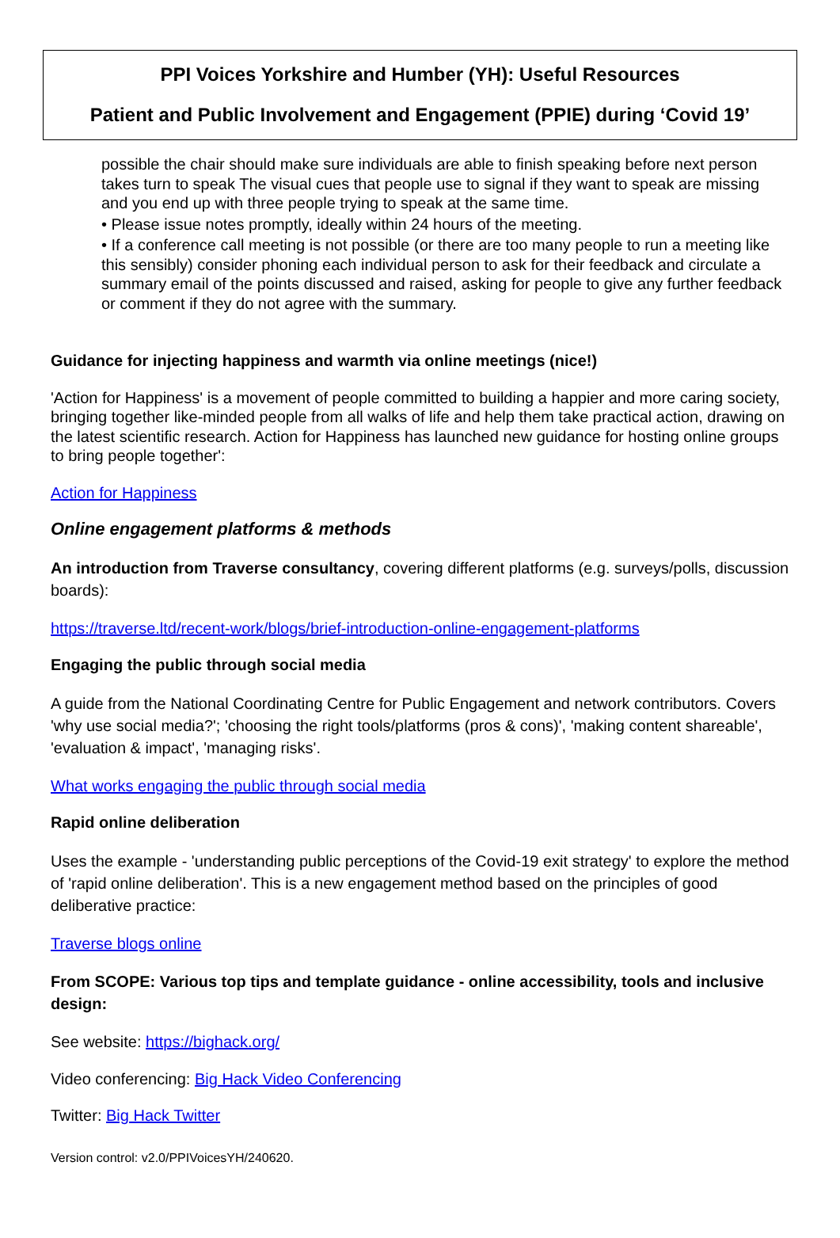PPI Voices Yorkshire and Humber (YH): Useful Resources
Patient and Public Involvement and Engagement (PPIE) during ‘Covid 19’
possible the chair should make sure individuals are able to finish speaking before next person takes turn to speak The visual cues that people use to signal if they want to speak are missing and you end up with three people trying to speak at the same time.
• Please issue notes promptly, ideally within 24 hours of the meeting.
• If a conference call meeting is not possible (or there are too many people to run a meeting like this sensibly) consider phoning each individual person to ask for their feedback and circulate a summary email of the points discussed and raised, asking for people to give any further feedback or comment if they do not agree with the summary.
Guidance for injecting happiness and warmth via online meetings (nice!)
'Action for Happiness' is a movement of people committed to building a happier and more caring society, bringing together like-minded people from all walks of life and help them take practical action, drawing on the latest scientific research. Action for Happiness has launched new guidance for hosting online groups to bring people together':
Action for Happiness
Online engagement platforms & methods
An introduction from Traverse consultancy, covering different platforms (e.g. surveys/polls, discussion boards):
https://traverse.ltd/recent-work/blogs/brief-introduction-online-engagement-platforms
Engaging the public through social media
A guide from the National Coordinating Centre for Public Engagement and network contributors. Covers 'why use social media?'; 'choosing the right tools/platforms (pros & cons)', 'making content shareable', 'evaluation & impact', 'managing risks'.
What works engaging the public through social media
Rapid online deliberation
Uses the example - 'understanding public perceptions of the Covid-19 exit strategy' to explore the method of 'rapid online deliberation'. This is a new engagement method based on the principles of good deliberative practice:
Traverse blogs online
From SCOPE: Various top tips and template guidance - online accessibility, tools and inclusive design:
See website: https://bighack.org/
Video conferencing: Big Hack Video Conferencing
Twitter: Big Hack Twitter
Version control: v2.0/PPIVoicesYH/240620.